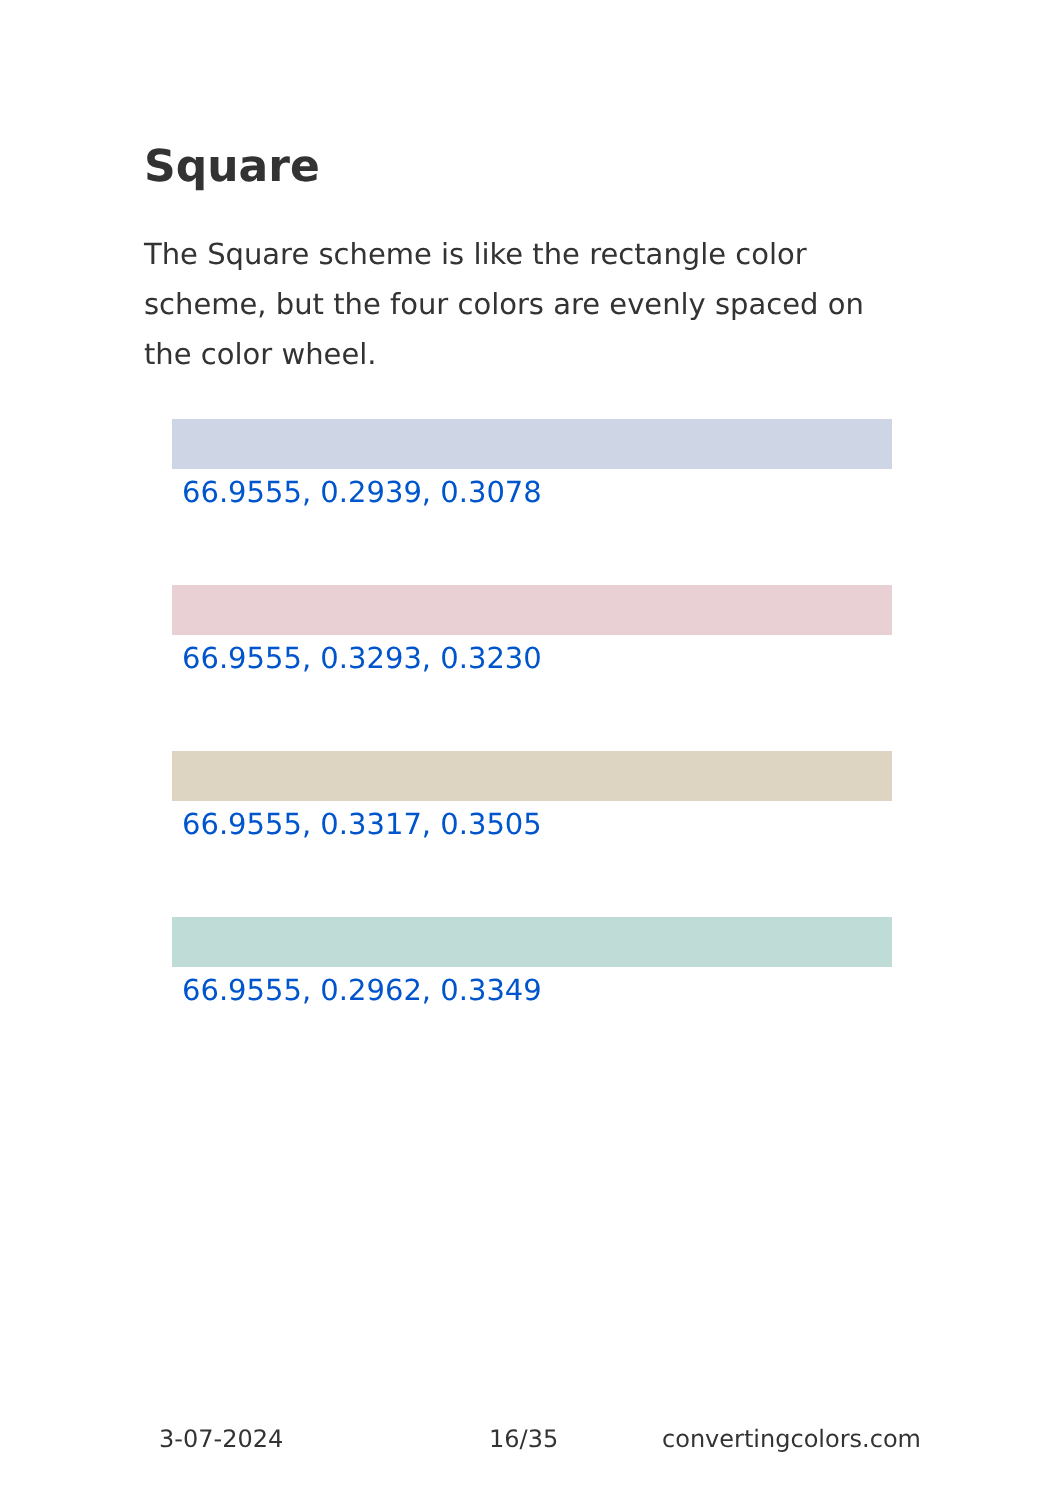Square
The Square scheme is like the rectangle color scheme, but the four colors are evenly spaced on the color wheel.
66.9555, 0.2939, 0.3078
66.9555, 0.3293, 0.3230
66.9555, 0.3317, 0.3505
66.9555, 0.2962, 0.3349
3-07-2024 16/35 convertingcolors.com